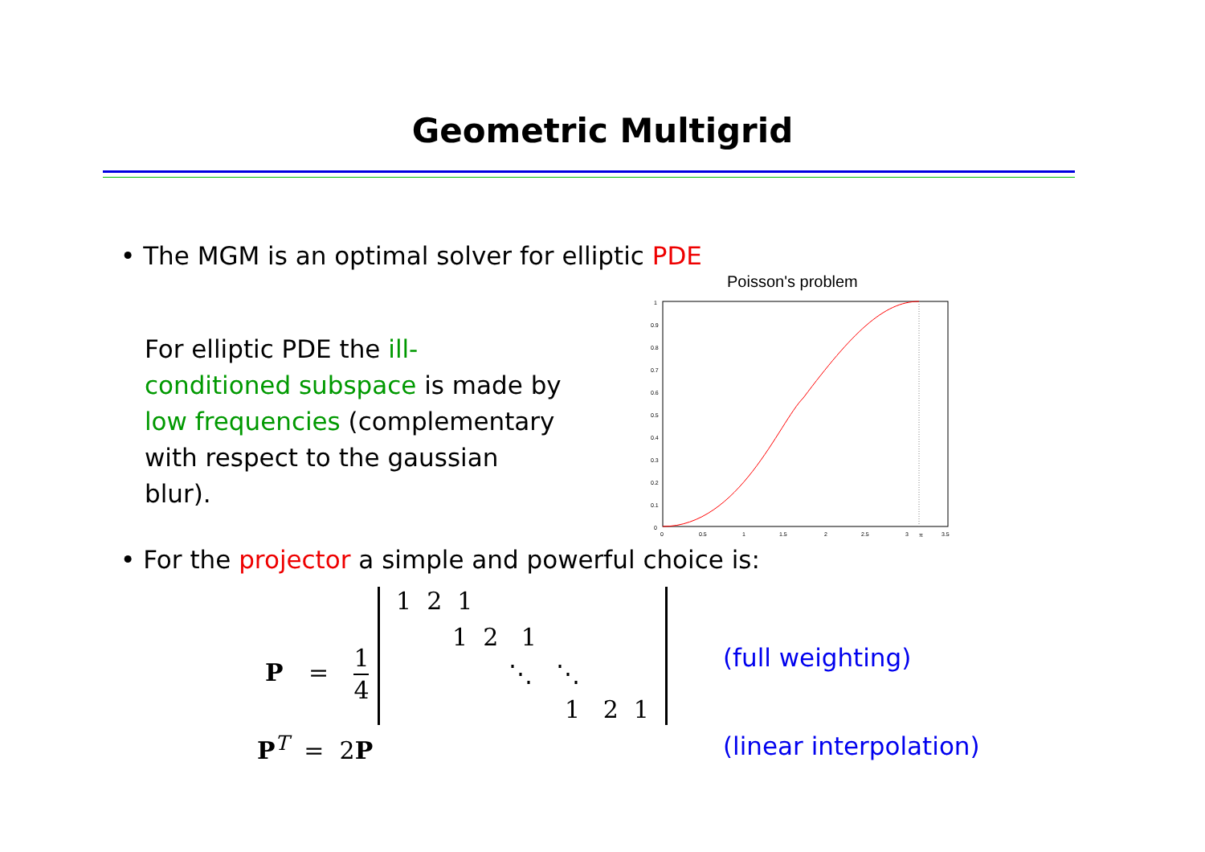Geometric Multigrid
• The MGM is an optimal solver for elliptic PDE
For elliptic PDE the ill-conditioned subspace is made by low frequencies (complementary with respect to the gaussian blur).
Poisson's problem
1
0.9
0.8
0.7
0.6
0.5
0.4
0.3
0.2
0.1
0
0
0.5
1
1.5
2
2.5
3
π
3.5
• For the projector a simple and powerful choice is:
P = 1 4
1 2 1
1 2 1
⋱ ⋱
1 2 1
P<sup>T</sup> = 2P
(full weighting)
(linear interpolation)